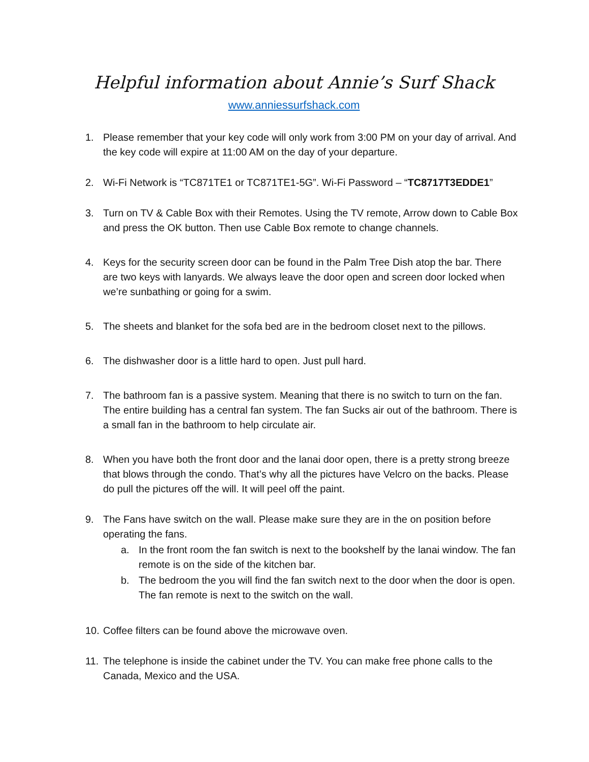Helpful information about Annie’s Surf Shack
www.anniessurfshack.com
1. Please remember that your key code will only work from 3:00 PM on your day of arrival. And the key code will expire at 11:00 AM on the day of your departure.
2. Wi-Fi Network is “TC871TE1 or TC871TE1-5G”. Wi-Fi Password – “TC8717T3EDDE1”
3. Turn on TV & Cable Box with their Remotes. Using the TV remote, Arrow down to Cable Box and press the OK button. Then use Cable Box remote to change channels.
4. Keys for the security screen door can be found in the Palm Tree Dish atop the bar. There are two keys with lanyards. We always leave the door open and screen door locked when we’re sunbathing or going for a swim.
5. The sheets and blanket for the sofa bed are in the bedroom closet next to the pillows.
6. The dishwasher door is a little hard to open. Just pull hard.
7. The bathroom fan is a passive system. Meaning that there is no switch to turn on the fan. The entire building has a central fan system. The fan Sucks air out of the bathroom. There is a small fan in the bathroom to help circulate air.
8. When you have both the front door and the lanai door open, there is a pretty strong breeze that blows through the condo. That’s why all the pictures have Velcro on the backs. Please do pull the pictures off the will. It will peel off the paint.
9. The Fans have switch on the wall. Please make sure they are in the on position before operating the fans.
a. In the front room the fan switch is next to the bookshelf by the lanai window. The fan remote is on the side of the kitchen bar.
b. The bedroom the you will find the fan switch next to the door when the door is open. The fan remote is next to the switch on the wall.
10.
Coffee filters can be found above the microwave oven.
11.
The telephone is inside the cabinet under the TV. You can make free phone calls to the Canada, Mexico and the USA.